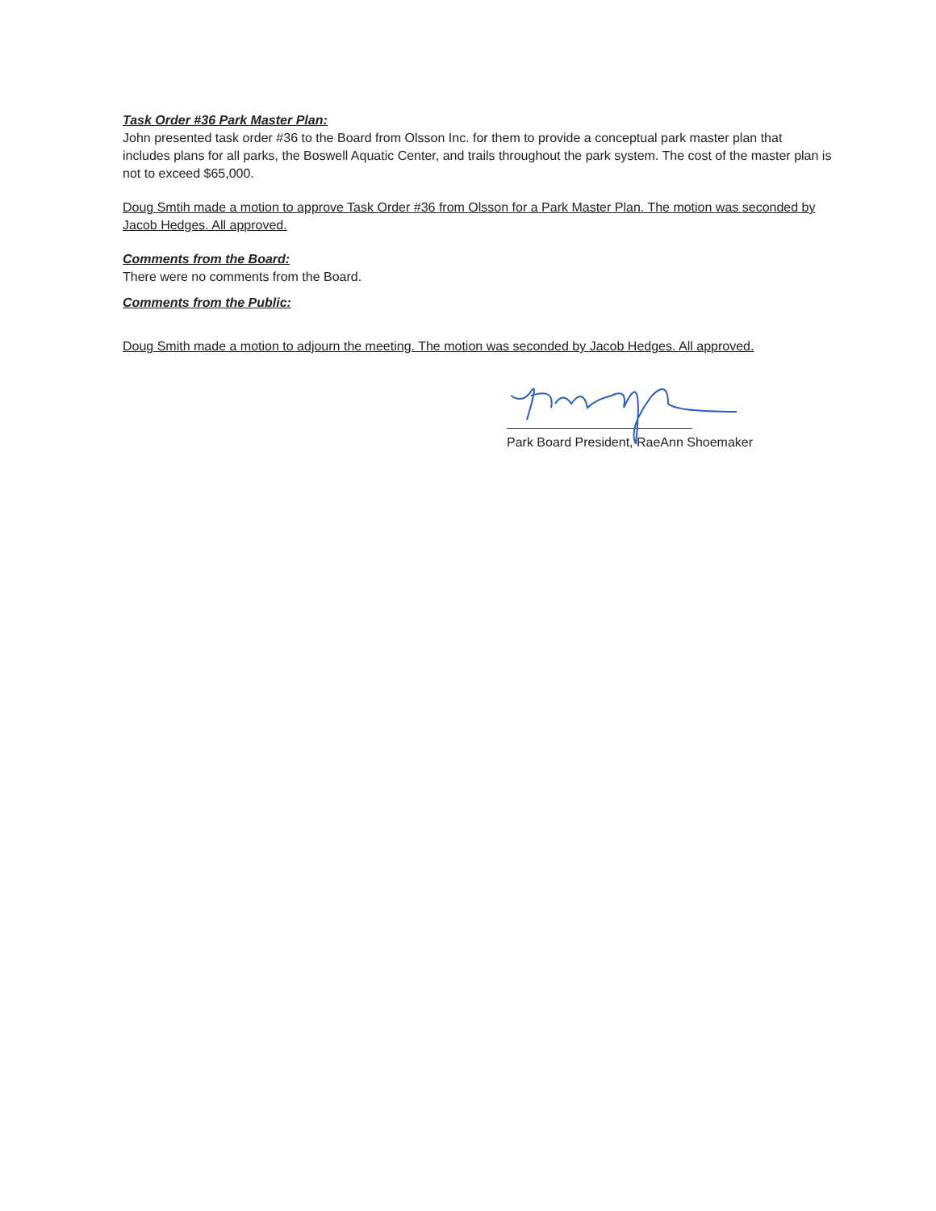Task Order #36 Park Master Plan:
John presented task order #36 to the Board from Olsson Inc. for them to provide a conceptual park master plan that includes plans for all parks, the Boswell Aquatic Center, and trails throughout the park system. The cost of the master plan is not to exceed $65,000.
Doug Smtih made a motion to approve Task Order #36 from Olsson for a Park Master Plan. The motion was seconded by Jacob Hedges. All approved.
Comments from the Board:
There were no comments from the Board.
Comments from the Public:
Doug Smith made a motion to adjourn the meeting. The motion was seconded by Jacob Hedges. All approved.
Park Board President, RaeAnn Shoemaker